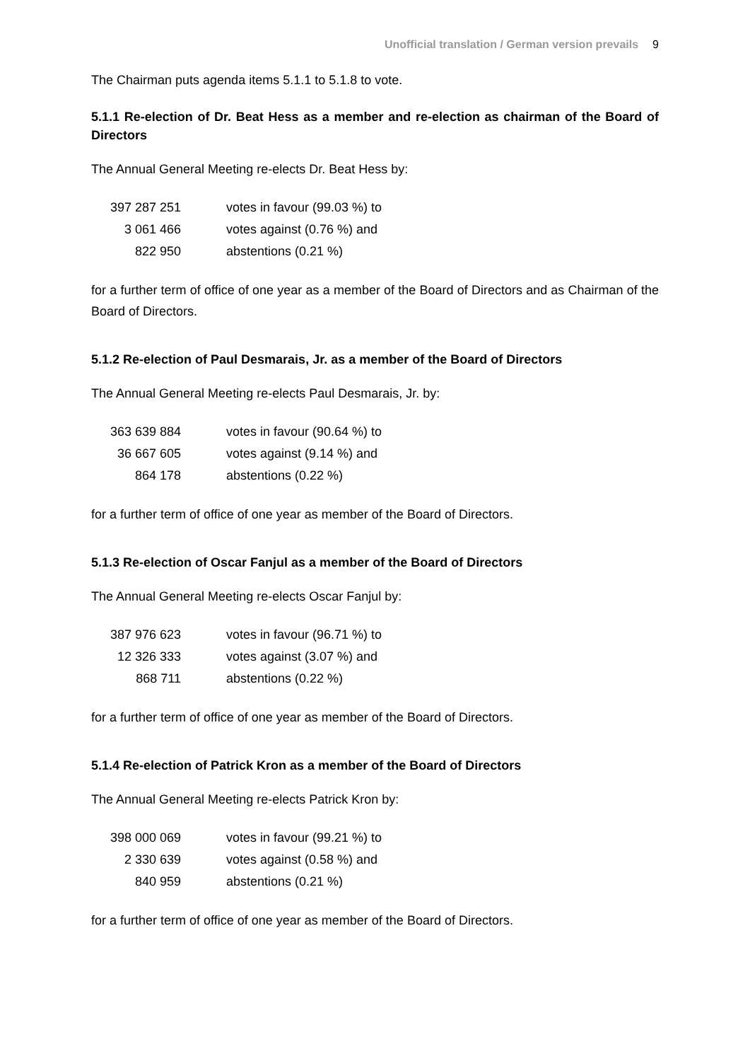Unofficial translation / German version prevails 9
The Chairman puts agenda items 5.1.1 to 5.1.8 to vote.
5.1.1 Re-election of Dr. Beat Hess as a member and re-election as chairman of the Board of Directors
The Annual General Meeting re-elects Dr. Beat Hess by:
| 397 287 251 | votes in favour (99.03 %) to |
| 3 061 466 | votes against (0.76 %) and |
| 822 950 | abstentions (0.21 %) |
for a further term of office of one year as a member of the Board of Directors and as Chairman of the Board of Directors.
5.1.2 Re-election of Paul Desmarais, Jr. as a member of the Board of Directors
The Annual General Meeting re-elects Paul Desmarais, Jr. by:
| 363 639 884 | votes in favour (90.64 %) to |
| 36 667 605 | votes against (9.14 %) and |
| 864 178 | abstentions (0.22 %) |
for a further term of office of one year as member of the Board of Directors.
5.1.3 Re-election of Oscar Fanjul as a member of the Board of Directors
The Annual General Meeting re-elects Oscar Fanjul by:
| 387 976 623 | votes in favour (96.71 %) to |
| 12 326 333 | votes against (3.07 %) and |
| 868 711 | abstentions (0.22 %) |
for a further term of office of one year as member of the Board of Directors.
5.1.4 Re-election of Patrick Kron as a member of the Board of Directors
The Annual General Meeting re-elects Patrick Kron by:
| 398 000 069 | votes in favour (99.21 %) to |
| 2 330 639 | votes against (0.58 %) and |
| 840 959 | abstentions (0.21 %) |
for a further term of office of one year as member of the Board of Directors.